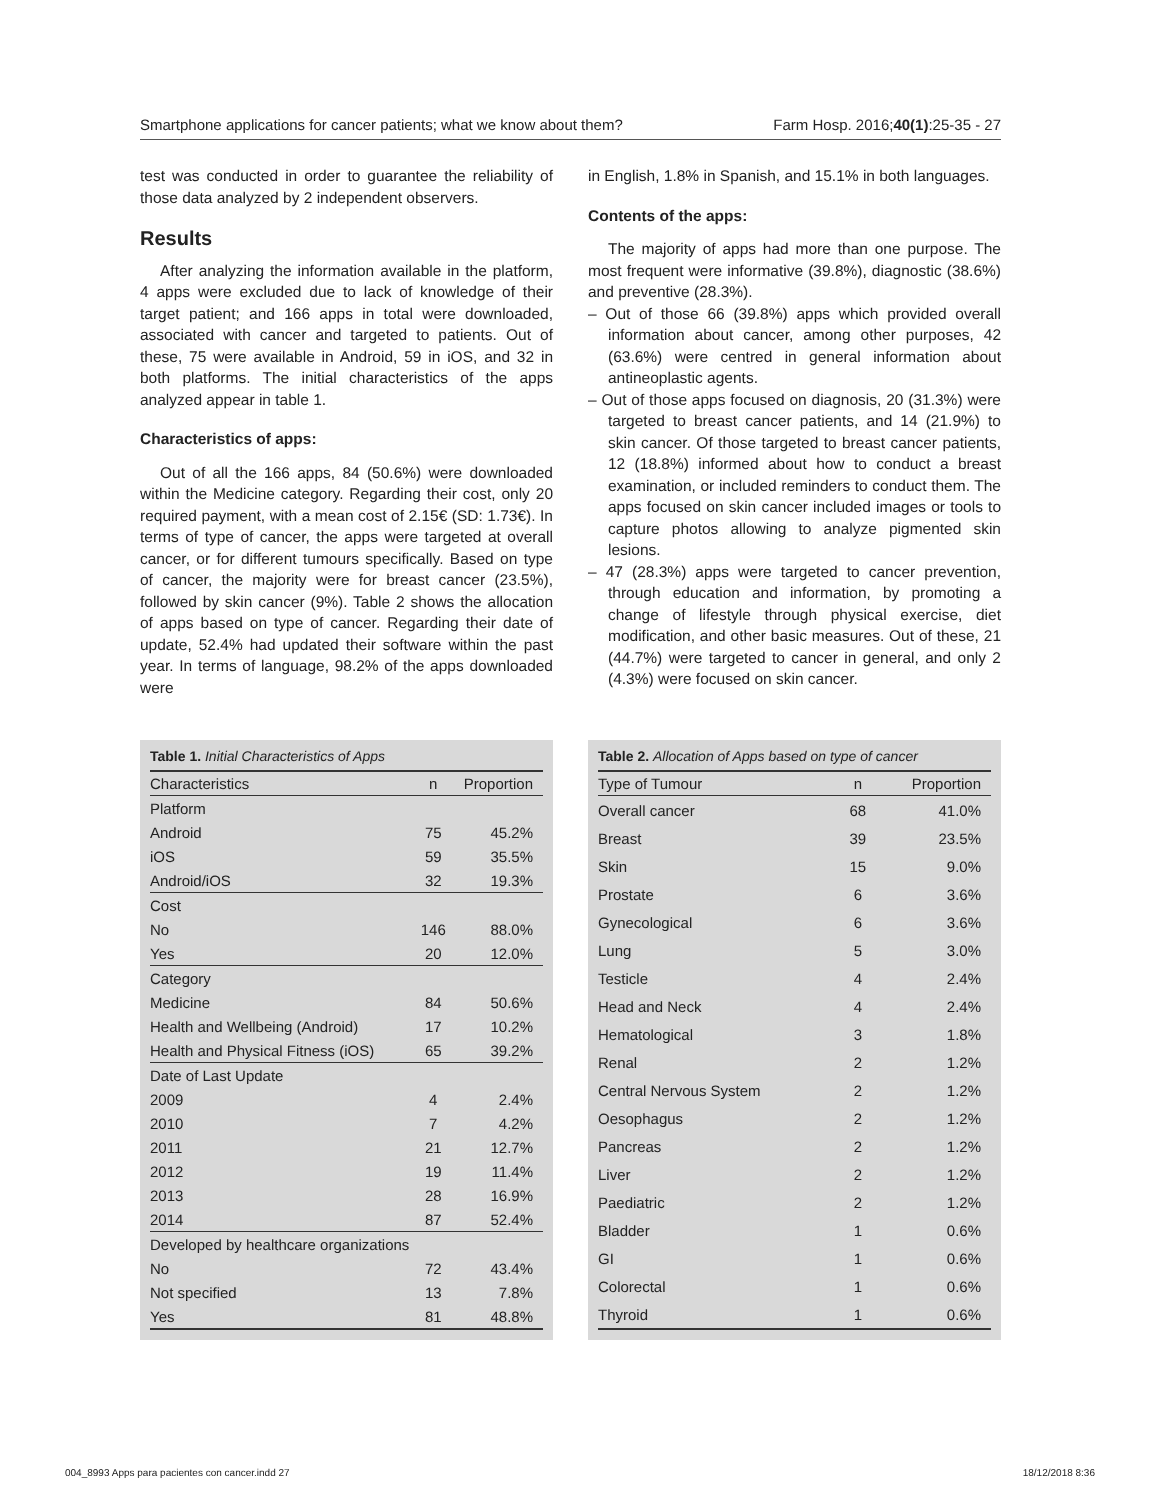Smartphone applications for cancer patients; what we know about them? Farm Hosp. 2016;40(1):25-35 - 27
test was conducted in order to guarantee the reliability of those data analyzed by 2 independent observers.
Results
After analyzing the information available in the platform, 4 apps were excluded due to lack of knowledge of their target patient; and 166 apps in total were downloaded, associated with cancer and targeted to patients. Out of these, 75 were available in Android, 59 in iOS, and 32 in both platforms. The initial characteristics of the apps analyzed appear in table 1.
Characteristics of apps:
Out of all the 166 apps, 84 (50.6%) were downloaded within the Medicine category. Regarding their cost, only 20 required payment, with a mean cost of 2.15€ (SD: 1.73€). In terms of type of cancer, the apps were targeted at overall cancer, or for different tumours specifically. Based on type of cancer, the majority were for breast cancer (23.5%), followed by skin cancer (9%). Table 2 shows the allocation of apps based on type of cancer. Regarding their date of update, 52.4% had updated their software within the past year. In terms of language, 98.2% of the apps downloaded were
in English, 1.8% in Spanish, and 15.1% in both languages.
Contents of the apps:
The majority of apps had more than one purpose. The most frequent were informative (39.8%), diagnostic (38.6%) and preventive (28.3%).
– Out of those 66 (39.8%) apps which provided overall information about cancer, among other purposes, 42 (63.6%) were centred in general information about antineoplastic agents.
– Out of those apps focused on diagnosis, 20 (31.3%) were targeted to breast cancer patients, and 14 (21.9%) to skin cancer. Of those targeted to breast cancer patients, 12 (18.8%) informed about how to conduct a breast examination, or included reminders to conduct them. The apps focused on skin cancer included images or tools to capture photos allowing to analyze pigmented skin lesions.
– 47 (28.3%) apps were targeted to cancer prevention, through education and information, by promoting a change of lifestyle through physical exercise, diet modification, and other basic measures. Out of these, 21 (44.7%) were targeted to cancer in general, and only 2 (4.3%) were focused on skin cancer.
Table 1. Initial Characteristics of Apps
| Characteristics | n | Proportion |
| --- | --- | --- |
| Platform | | |
| Android | 75 | 45.2% |
| iOS | 59 | 35.5% |
| Android/iOS | 32 | 19.3% |
| Cost | | |
| No | 146 | 88.0% |
| Yes | 20 | 12.0% |
| Category | | |
| Medicine | 84 | 50.6% |
| Health and Wellbeing (Android) | 17 | 10.2% |
| Health and Physical Fitness (iOS) | 65 | 39.2% |
| Date of Last Update | | |
| 2009 | 4 | 2.4% |
| 2010 | 7 | 4.2% |
| 2011 | 21 | 12.7% |
| 2012 | 19 | 11.4% |
| 2013 | 28 | 16.9% |
| 2014 | 87 | 52.4% |
| Developed by healthcare organizations | | |
| No | 72 | 43.4% |
| Not specified | 13 | 7.8% |
| Yes | 81 | 48.8% |
Table 2. Allocation of Apps based on type of cancer
| Type of Tumour | n | Proportion |
| --- | --- | --- |
| Overall cancer | 68 | 41.0% |
| Breast | 39 | 23.5% |
| Skin | 15 | 9.0% |
| Prostate | 6 | 3.6% |
| Gynecological | 6 | 3.6% |
| Lung | 5 | 3.0% |
| Testicle | 4 | 2.4% |
| Head and Neck | 4 | 2.4% |
| Hematological | 3 | 1.8% |
| Renal | 2 | 1.2% |
| Central Nervous System | 2 | 1.2% |
| Oesophagus | 2 | 1.2% |
| Pancreas | 2 | 1.2% |
| Liver | 2 | 1.2% |
| Paediatric | 2 | 1.2% |
| Bladder | 1 | 0.6% |
| GI | 1 | 0.6% |
| Colorectal | 1 | 0.6% |
| Thyroid | 1 | 0.6% |
004_8993 Apps para pacientes con cancer.indd 27 18/12/2018 8:36